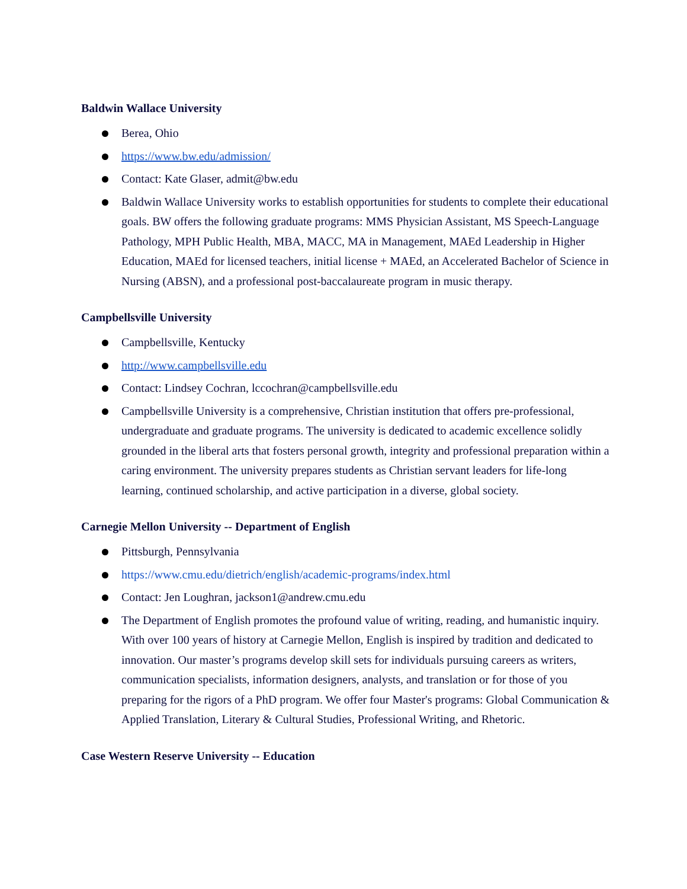Baldwin Wallace University
Berea, Ohio
https://www.bw.edu/admission/
Contact: Kate Glaser, admit@bw.edu
Baldwin Wallace University works to establish opportunities for students to complete their educational goals. BW offers the following graduate programs: MMS Physician Assistant, MS Speech-Language Pathology, MPH Public Health, MBA, MACC, MA in Management, MAEd Leadership in Higher Education, MAEd for licensed teachers, initial license + MAEd, an Accelerated Bachelor of Science in Nursing (ABSN), and a professional post-baccalaureate program in music therapy.
Campbellsville University
Campbellsville, Kentucky
http://www.campbellsville.edu
Contact: Lindsey Cochran, lccochran@campbellsville.edu
Campbellsville University is a comprehensive, Christian institution that offers pre-professional, undergraduate and graduate programs. The university is dedicated to academic excellence solidly grounded in the liberal arts that fosters personal growth, integrity and professional preparation within a caring environment. The university prepares students as Christian servant leaders for life-long learning, continued scholarship, and active participation in a diverse, global society.
Carnegie Mellon University -- Department of English
Pittsburgh, Pennsylvania
https://www.cmu.edu/dietrich/english/academic-programs/index.html
Contact: Jen Loughran, jackson1@andrew.cmu.edu
The Department of English promotes the profound value of writing, reading, and humanistic inquiry. With over 100 years of history at Carnegie Mellon, English is inspired by tradition and dedicated to innovation. Our master’s programs develop skill sets for individuals pursuing careers as writers, communication specialists, information designers, analysts, and translation or for those of you preparing for the rigors of a PhD program. We offer four Master's programs: Global Communication & Applied Translation, Literary & Cultural Studies, Professional Writing, and Rhetoric.
Case Western Reserve University -- Education